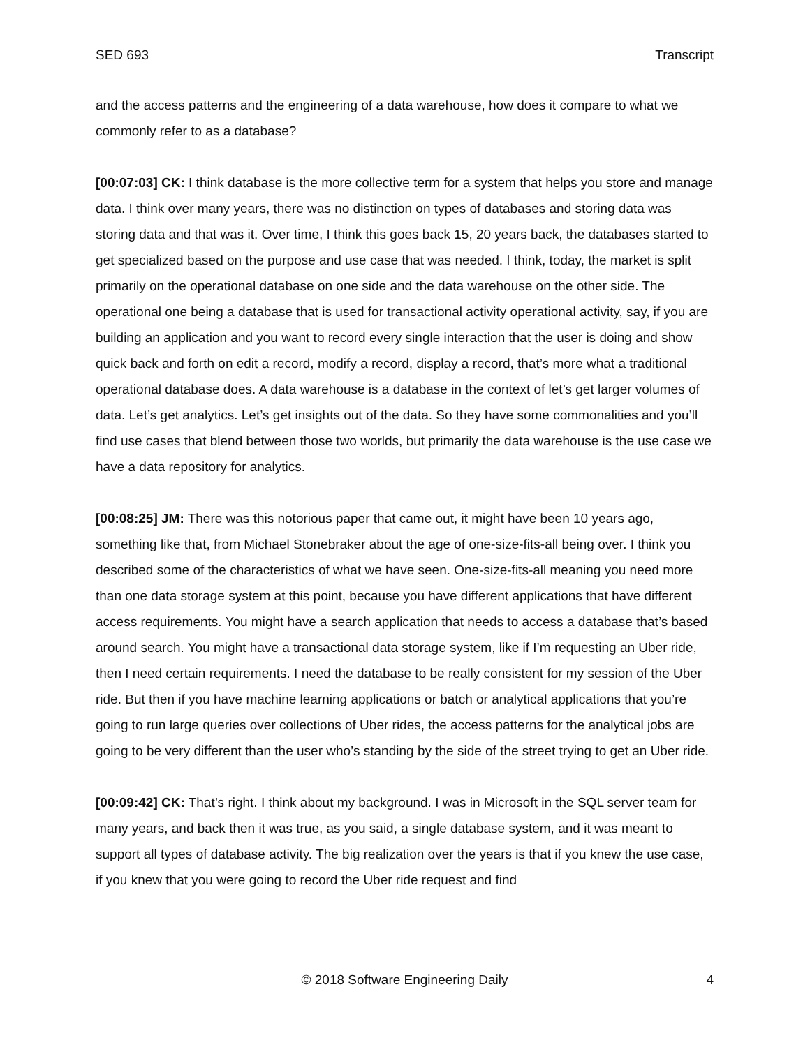SED 693 Transcript
and the access patterns and the engineering of a data warehouse, how does it compare to what we commonly refer to as a database?
[00:07:03] CK: I think database is the more collective term for a system that helps you store and manage data. I think over many years, there was no distinction on types of databases and storing data was storing data and that was it. Over time, I think this goes back 15, 20 years back, the databases started to get specialized based on the purpose and use case that was needed. I think, today, the market is split primarily on the operational database on one side and the data warehouse on the other side. The operational one being a database that is used for transactional activity operational activity, say, if you are building an application and you want to record every single interaction that the user is doing and show quick back and forth on edit a record, modify a record, display a record, that’s more what a traditional operational database does. A data warehouse is a database in the context of let’s get larger volumes of data. Let’s get analytics. Let’s get insights out of the data. So they have some commonalities and you’ll find use cases that blend between those two worlds, but primarily the data warehouse is the use case we have a data repository for analytics.
[00:08:25] JM: There was this notorious paper that came out, it might have been 10 years ago, something like that, from Michael Stonebraker about the age of one-size-fits-all being over. I think you described some of the characteristics of what we have seen. One-size-fits-all meaning you need more than one data storage system at this point, because you have different applications that have different access requirements. You might have a search application that needs to access a database that’s based around search. You might have a transactional data storage system, like if I’m requesting an Uber ride, then I need certain requirements. I need the database to be really consistent for my session of the Uber ride. But then if you have machine learning applications or batch or analytical applications that you’re going to run large queries over collections of Uber rides, the access patterns for the analytical jobs are going to be very different than the user who’s standing by the side of the street trying to get an Uber ride.
[00:09:42] CK: That’s right. I think about my background. I was in Microsoft in the SQL server team for many years, and back then it was true, as you said, a single database system, and it was meant to support all types of database activity. The big realization over the years is that if you knew the use case, if you knew that you were going to record the Uber ride request and find
© 2018 Software Engineering Daily 4